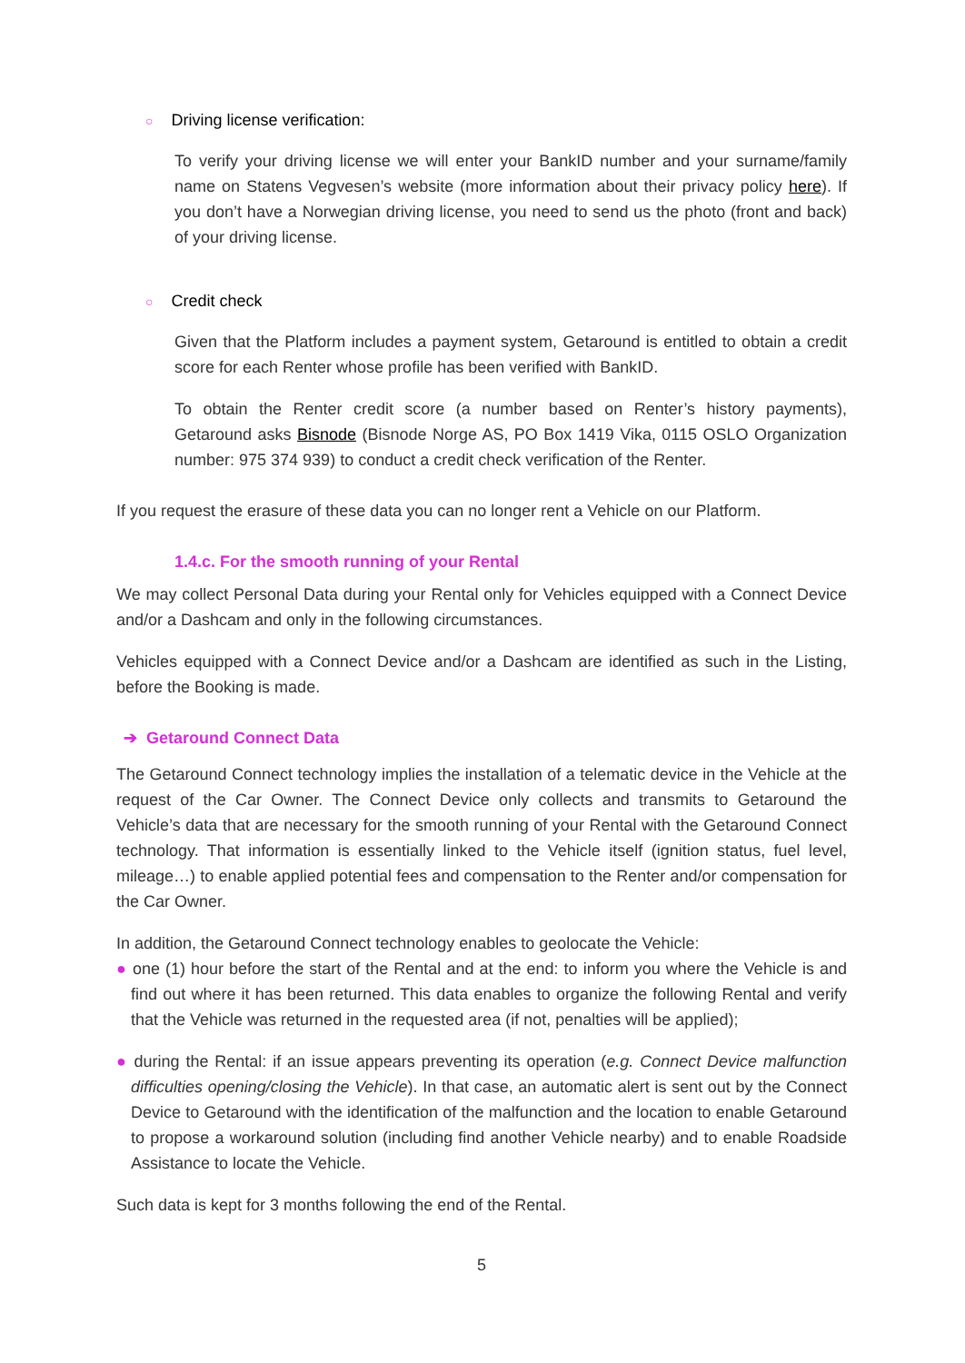○ Driving license verification:
To verify your driving license we will enter your BankID number and your surname/family name on Statens Vegvesen’s website (more information about their privacy policy here). If you don’t have a Norwegian driving license, you need to send us the photo (front and back) of your driving license.
○ Credit check
Given that the Platform includes a payment system, Getaround is entitled to obtain a credit score for each Renter whose profile has been verified with BankID.
To obtain the Renter credit score (a number based on Renter’s history payments), Getaround asks Bisnode (Bisnode Norge AS, PO Box 1419 Vika, 0115 OSLO Organization number: 975 374 939) to conduct a credit check verification of the Renter.
If you request the erasure of these data you can no longer rent a Vehicle on our Platform.
1.4.c. For the smooth running of your Rental
We may collect Personal Data during your Rental only for Vehicles equipped with a Connect Device and/or a Dashcam and only in the following circumstances.
Vehicles equipped with a Connect Device and/or a Dashcam are identified as such in the Listing, before the Booking is made.
➔ Getaround Connect Data
The Getaround Connect technology implies the installation of a telematic device in the Vehicle at the request of the Car Owner. The Connect Device only collects and transmits to Getaround the Vehicle’s data that are necessary for the smooth running of your Rental with the Getaround Connect technology. That information is essentially linked to the Vehicle itself (ignition status, fuel level, mileage…) to enable applied potential fees and compensation to the Renter and/or compensation for the Car Owner.
In addition, the Getaround Connect technology enables to geolocate the Vehicle:
● one (1) hour before the start of the Rental and at the end: to inform you where the Vehicle is and find out where it has been returned. This data enables to organize the following Rental and verify that the Vehicle was returned in the requested area (if not, penalties will be applied);
● during the Rental: if an issue appears preventing its operation (e.g. Connect Device malfunction difficulties opening/closing the Vehicle). In that case, an automatic alert is sent out by the Connect Device to Getaround with the identification of the malfunction and the location to enable Getaround to propose a workaround solution (including find another Vehicle nearby) and to enable Roadside Assistance to locate the Vehicle.
Such data is kept for 3 months following the end of the Rental.
5